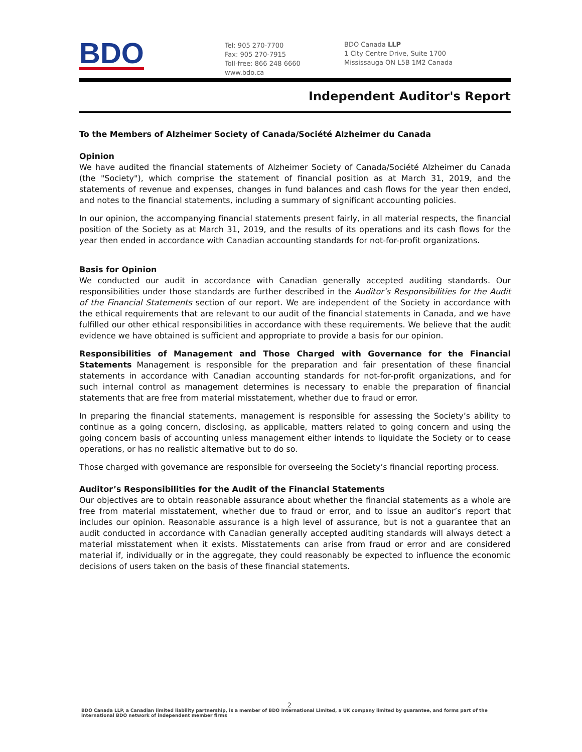BDO
Tel: 905 270-7700
Fax: 905 270-7915
Toll-free: 866 248 6660
www.bdo.ca
BDO Canada LLP
1 City Centre Drive, Suite 1700
Mississauga ON L5B 1M2 Canada
Independent Auditor's Report
To the Members of Alzheimer Society of Canada/Société Alzheimer du Canada
Opinion
We have audited the financial statements of Alzheimer Society of Canada/Société Alzheimer du Canada (the "Society"), which comprise the statement of financial position as at March 31, 2019, and the statements of revenue and expenses, changes in fund balances and cash flows for the year then ended, and notes to the financial statements, including a summary of significant accounting policies.
In our opinion, the accompanying financial statements present fairly, in all material respects, the financial position of the Society as at March 31, 2019, and the results of its operations and its cash flows for the year then ended in accordance with Canadian accounting standards for not-for-profit organizations.
Basis for Opinion
We conducted our audit in accordance with Canadian generally accepted auditing standards. Our responsibilities under those standards are further described in the Auditor’s Responsibilities for the Audit of the Financial Statements section of our report. We are independent of the Society in accordance with the ethical requirements that are relevant to our audit of the financial statements in Canada, and we have fulfilled our other ethical responsibilities in accordance with these requirements. We believe that the audit evidence we have obtained is sufficient and appropriate to provide a basis for our opinion.
Responsibilities of Management and Those Charged with Governance for the Financial Statements Management is responsible for the preparation and fair presentation of these financial statements in accordance with Canadian accounting standards for not-for-profit organizations, and for such internal control as management determines is necessary to enable the preparation of financial statements that are free from material misstatement, whether due to fraud or error.
In preparing the financial statements, management is responsible for assessing the Society’s ability to continue as a going concern, disclosing, as applicable, matters related to going concern and using the going concern basis of accounting unless management either intends to liquidate the Society or to cease operations, or has no realistic alternative but to do so.
Those charged with governance are responsible for overseeing the Society’s financial reporting process.
Auditor’s Responsibilities for the Audit of the Financial Statements
Our objectives are to obtain reasonable assurance about whether the financial statements as a whole are free from material misstatement, whether due to fraud or error, and to issue an auditor’s report that includes our opinion. Reasonable assurance is a high level of assurance, but is not a guarantee that an audit conducted in accordance with Canadian generally accepted auditing standards will always detect a material misstatement when it exists. Misstatements can arise from fraud or error and are considered material if, individually or in the aggregate, they could reasonably be expected to influence the economic decisions of users taken on the basis of these financial statements.
2
BDO Canada LLP, a Canadian limited liability partnership, is a member of BDO International Limited, a UK company limited by guarantee, and forms part of the international BDO network of independent member firms